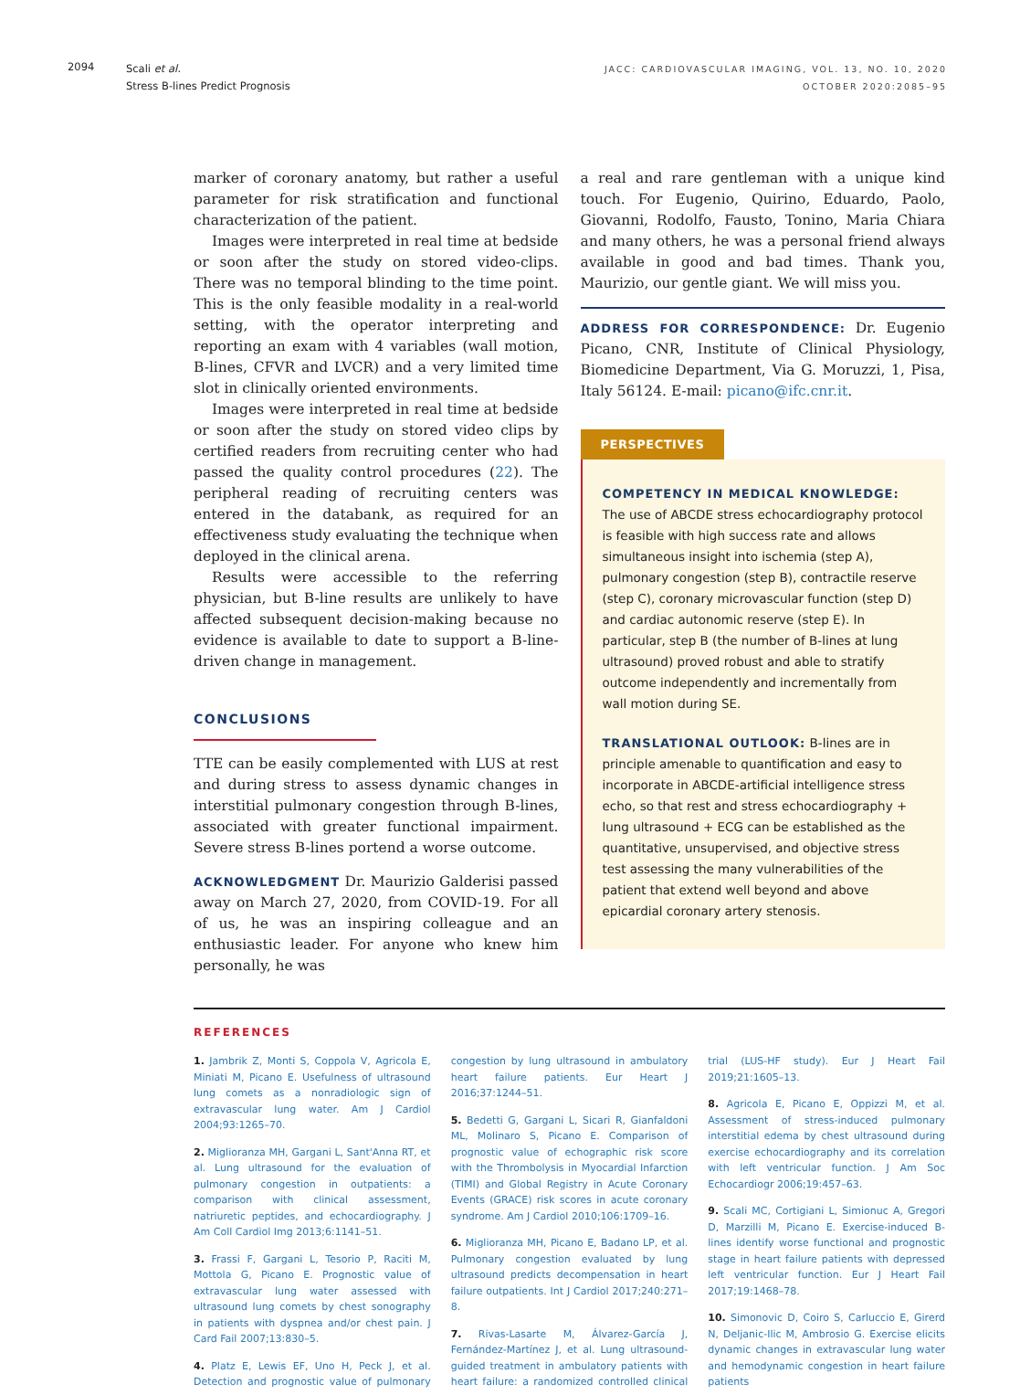2094
Scali et al.
Stress B-lines Predict Prognosis
JACC: CARDIOVASCULAR IMAGING, VOL. 13, NO. 10, 2020
OCTOBER 2020:2085–95
marker of coronary anatomy, but rather a useful parameter for risk stratification and functional characterization of the patient.
Images were interpreted in real time at bedside or soon after the study on stored video-clips. There was no temporal blinding to the time point. This is the only feasible modality in a real-world setting, with the operator interpreting and reporting an exam with 4 variables (wall motion, B-lines, CFVR and LVCR) and a very limited time slot in clinically oriented environments.
Images were interpreted in real time at bedside or soon after the study on stored video clips by certified readers from recruiting center who had passed the quality control procedures (22). The peripheral reading of recruiting centers was entered in the databank, as required for an effectiveness study evaluating the technique when deployed in the clinical arena.
Results were accessible to the referring physician, but B-line results are unlikely to have affected subsequent decision-making because no evidence is available to date to support a B-line-driven change in management.
CONCLUSIONS
TTE can be easily complemented with LUS at rest and during stress to assess dynamic changes in interstitial pulmonary congestion through B-lines, associated with greater functional impairment. Severe stress B-lines portend a worse outcome.
ACKNOWLEDGMENT Dr. Maurizio Galderisi passed away on March 27, 2020, from COVID-19. For all of us, he was an inspiring colleague and an enthusiastic leader. For anyone who knew him personally, he was
a real and rare gentleman with a unique kind touch. For Eugenio, Quirino, Eduardo, Paolo, Giovanni, Rodolfo, Fausto, Tonino, Maria Chiara and many others, he was a personal friend always available in good and bad times. Thank you, Maurizio, our gentle giant. We will miss you.
ADDRESS FOR CORRESPONDENCE: Dr. Eugenio Picano, CNR, Institute of Clinical Physiology, Biomedicine Department, Via G. Moruzzi, 1, Pisa, Italy 56124. E-mail: picano@ifc.cnr.it.
PERSPECTIVES
COMPETENCY IN MEDICAL KNOWLEDGE: The use of ABCDE stress echocardiography protocol is feasible with high success rate and allows simultaneous insight into ischemia (step A), pulmonary congestion (step B), contractile reserve (step C), coronary microvascular function (step D) and cardiac autonomic reserve (step E). In particular, step B (the number of B-lines at lung ultrasound) proved robust and able to stratify outcome independently and incrementally from wall motion during SE.
TRANSLATIONAL OUTLOOK: B-lines are in principle amenable to quantification and easy to incorporate in ABCDE-artificial intelligence stress echo, so that rest and stress echocardiography + lung ultrasound + ECG can be established as the quantitative, unsupervised, and objective stress test assessing the many vulnerabilities of the patient that extend well beyond and above epicardial coronary artery stenosis.
REFERENCES
1. Jambrik Z, Monti S, Coppola V, Agricola E, Miniati M, Picano E. Usefulness of ultrasound lung comets as a nonradiologic sign of extravascular lung water. Am J Cardiol 2004;93:1265–70.
2. Miglioranza MH, Gargani L, Sant'Anna RT, et al. Lung ultrasound for the evaluation of pulmonary congestion in outpatients: a comparison with clinical assessment, natriuretic peptides, and echocardiography. J Am Coll Cardiol Img 2013;6:1141–51.
3. Frassi F, Gargani L, Tesorio P, Raciti M, Mottola G, Picano E. Prognostic value of extravascular lung water assessed with ultrasound lung comets by chest sonography in patients with dyspnea and/or chest pain. J Card Fail 2007;13:830–5.
4. Platz E, Lewis EF, Uno H, Peck J, et al. Detection and prognostic value of pulmonary congestion by lung ultrasound in ambulatory heart failure patients. Eur Heart J 2016;37:1244–51.
5. Bedetti G, Gargani L, Sicari R, Gianfaldoni ML, Molinaro S, Picano E. Comparison of prognostic value of echographic risk score with the Thrombolysis in Myocardial Infarction (TIMI) and Global Registry in Acute Coronary Events (GRACE) risk scores in acute coronary syndrome. Am J Cardiol 2010;106:1709–16.
6. Miglioranza MH, Picano E, Badano LP, et al. Pulmonary congestion evaluated by lung ultrasound predicts decompensation in heart failure outpatients. Int J Cardiol 2017;240:271–8.
7. Rivas-Lasarte M, Álvarez-García J, Fernández-Martínez J, et al. Lung ultrasound-guided treatment in ambulatory patients with heart failure: a randomized controlled clinical trial (LUS-HF study). Eur J Heart Fail 2019;21:1605–13.
8. Agricola E, Picano E, Oppizzi M, et al. Assessment of stress-induced pulmonary interstitial edema by chest ultrasound during exercise echocardiography and its correlation with left ventricular function. J Am Soc Echocardiogr 2006;19:457–63.
9. Scali MC, Cortigiani L, Simionuc A, Gregori D, Marzilli M, Picano E. Exercise-induced B-lines identify worse functional and prognostic stage in heart failure patients with depressed left ventricular function. Eur J Heart Fail 2017;19:1468–78.
10. Simonovic D, Coiro S, Carluccio E, Girerd N, Deljanic-Ilic M, Ambrosio G. Exercise elicits dynamic changes in extravascular lung water and hemodynamic congestion in heart failure patients